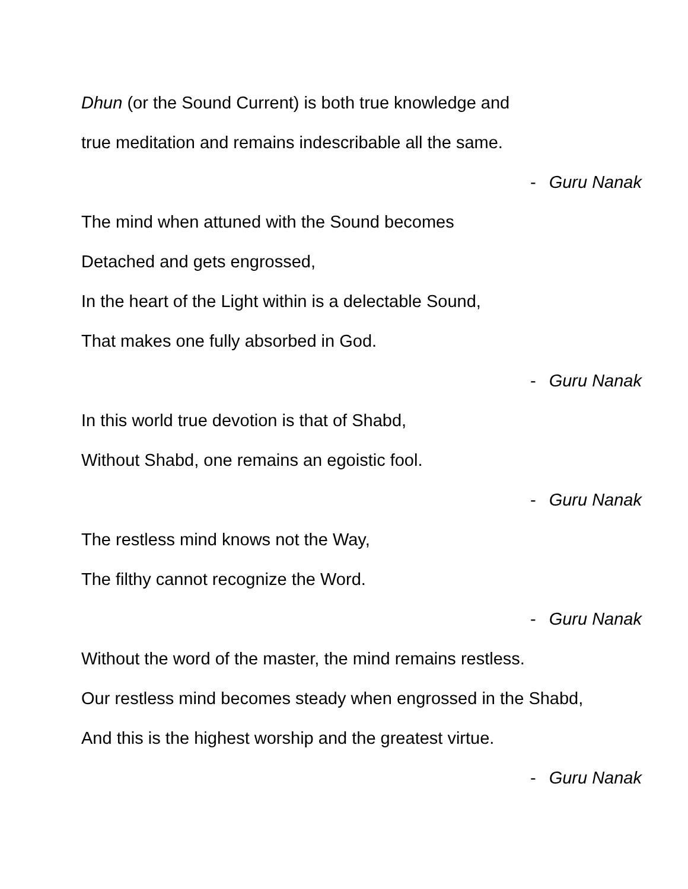Dhun (or the Sound Current) is both true knowledge and
true meditation and remains indescribable all the same.
- Guru Nanak
The mind when attuned with the Sound becomes
Detached and gets engrossed,
In the heart of the Light within is a delectable Sound,
That makes one fully absorbed in God.
- Guru Nanak
In this world true devotion is that of Shabd,
Without Shabd, one remains an egoistic fool.
- Guru Nanak
The restless mind knows not the Way,
The filthy cannot recognize the Word.
- Guru Nanak
Without the word of the master, the mind remains restless.
Our restless mind becomes steady when engrossed in the Shabd,
And this is the highest worship and the greatest virtue.
- Guru Nanak